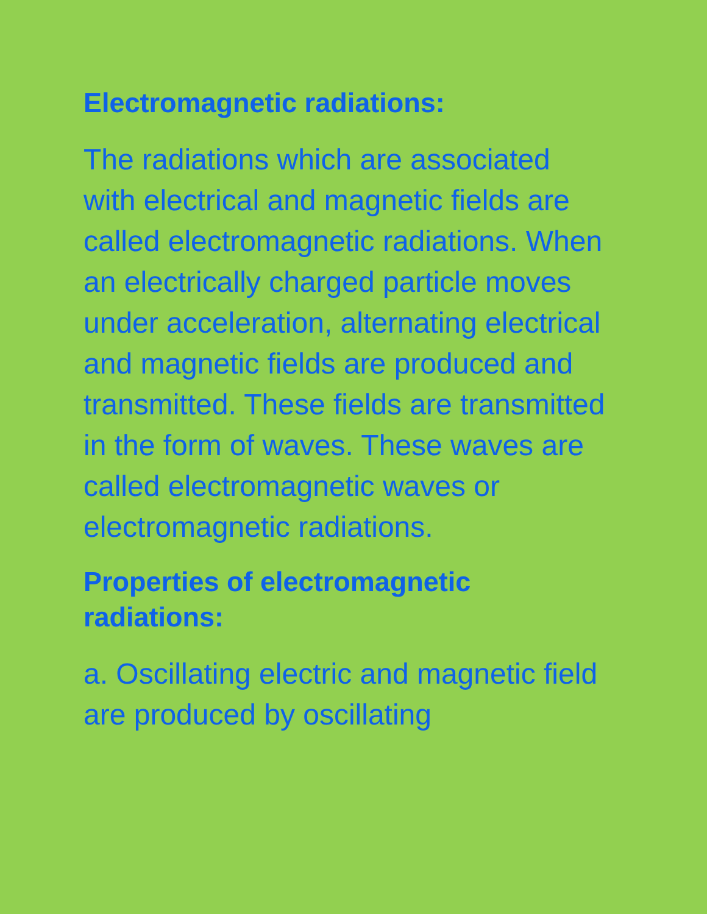Electromagnetic radiations:
The radiations which are associated with electrical and magnetic fields are called electromagnetic radiations. When an electrically charged particle moves under acceleration, alternating electrical and magnetic fields are produced and transmitted. These fields are transmitted in the form of waves. These waves are called electromagnetic waves or electromagnetic radiations.
Properties of electromagnetic radiations:
a. Oscillating electric and magnetic field are produced by oscillating